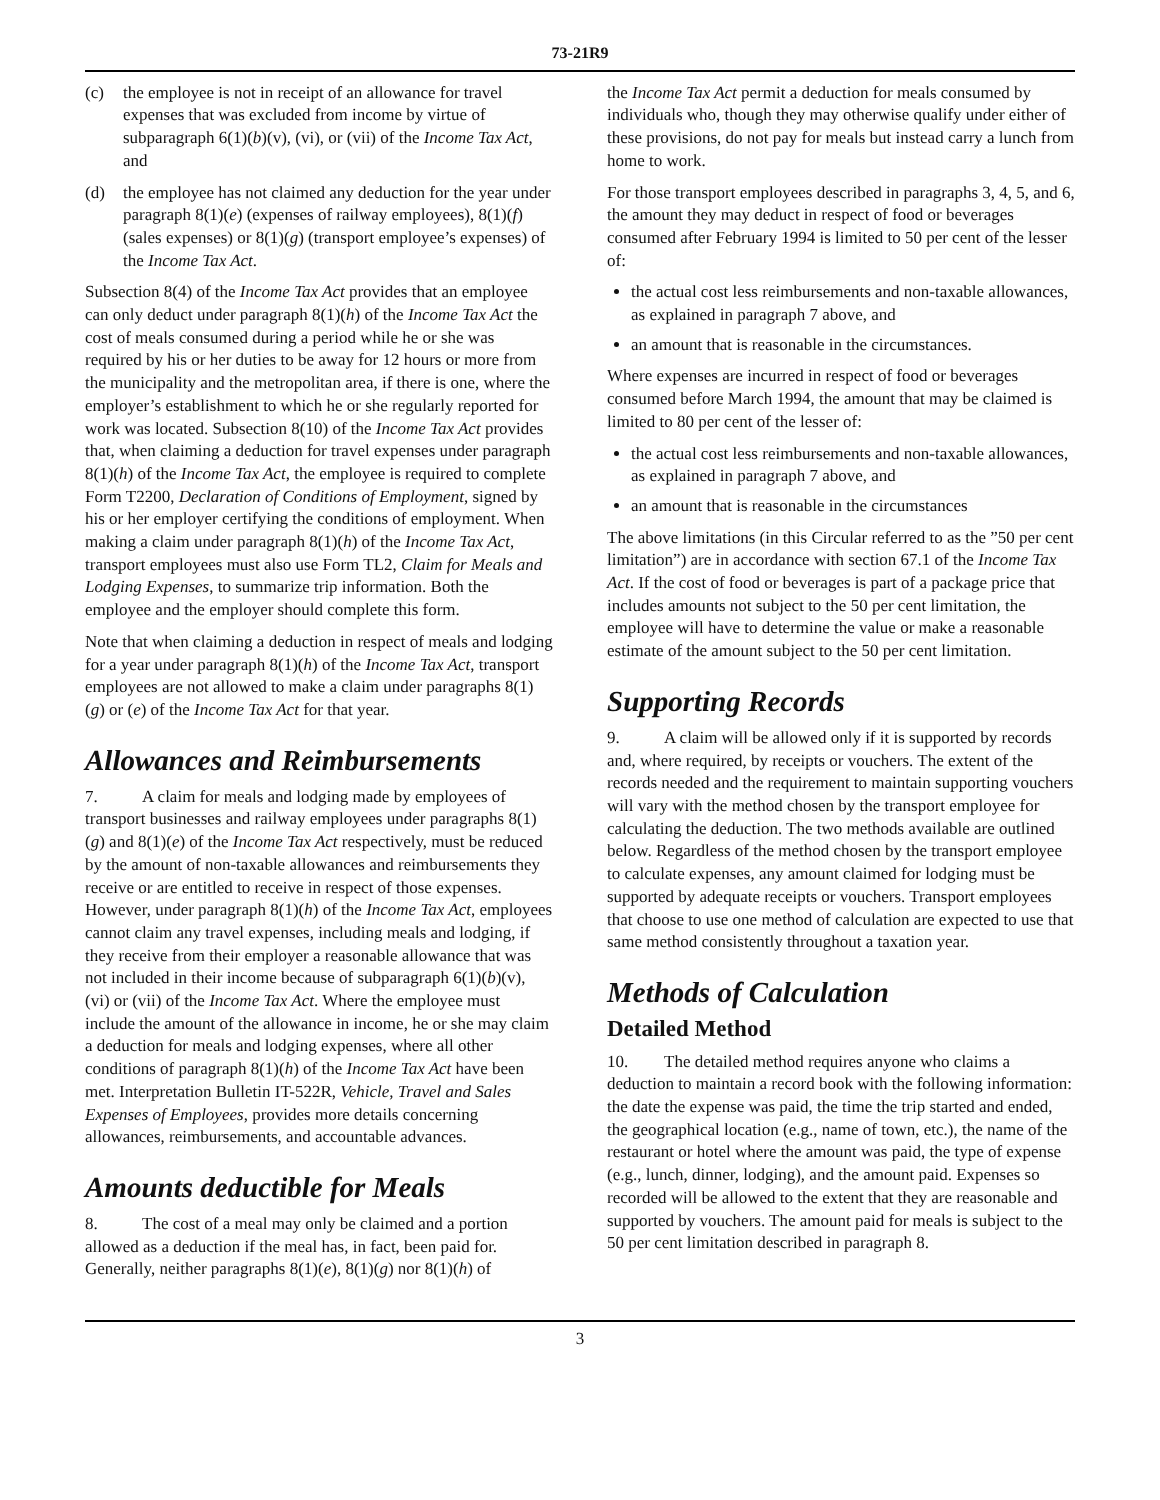73-21R9
(c) the employee is not in receipt of an allowance for travel expenses that was excluded from income by virtue of subparagraph 6(1)(b)(v), (vi), or (vii) of the Income Tax Act, and
(d) the employee has not claimed any deduction for the year under paragraph 8(1)(e) (expenses of railway employees), 8(1)(f) (sales expenses) or 8(1)(g) (transport employee’s expenses) of the Income Tax Act.
Subsection 8(4) of the Income Tax Act provides that an employee can only deduct under paragraph 8(1)(h) of the Income Tax Act the cost of meals consumed during a period while he or she was required by his or her duties to be away for 12 hours or more from the municipality and the metropolitan area, if there is one, where the employer’s establishment to which he or she regularly reported for work was located. Subsection 8(10) of the Income Tax Act provides that, when claiming a deduction for travel expenses under paragraph 8(1)(h) of the Income Tax Act, the employee is required to complete Form T2200, Declaration of Conditions of Employment, signed by his or her employer certifying the conditions of employment. When making a claim under paragraph 8(1)(h) of the Income Tax Act, transport employees must also use Form TL2, Claim for Meals and Lodging Expenses, to summarize trip information. Both the employee and the employer should complete this form.
Note that when claiming a deduction in respect of meals and lodging for a year under paragraph 8(1)(h) of the Income Tax Act, transport employees are not allowed to make a claim under paragraphs 8(1)(g) or (e) of the Income Tax Act for that year.
Allowances and Reimbursements
7. A claim for meals and lodging made by employees of transport businesses and railway employees under paragraphs 8(1)(g) and 8(1)(e) of the Income Tax Act respectively, must be reduced by the amount of non-taxable allowances and reimbursements they receive or are entitled to receive in respect of those expenses. However, under paragraph 8(1)(h) of the Income Tax Act, employees cannot claim any travel expenses, including meals and lodging, if they receive from their employer a reasonable allowance that was not included in their income because of subparagraph 6(1)(b)(v), (vi) or (vii) of the Income Tax Act. Where the employee must include the amount of the allowance in income, he or she may claim a deduction for meals and lodging expenses, where all other conditions of paragraph 8(1)(h) of the Income Tax Act have been met. Interpretation Bulletin IT-522R, Vehicle, Travel and Sales Expenses of Employees, provides more details concerning allowances, reimbursements, and accountable advances.
Amounts deductible for Meals
8. The cost of a meal may only be claimed and a portion allowed as a deduction if the meal has, in fact, been paid for. Generally, neither paragraphs 8(1)(e), 8(1)(g) nor 8(1)(h) of
the Income Tax Act permit a deduction for meals consumed by individuals who, though they may otherwise qualify under either of these provisions, do not pay for meals but instead carry a lunch from home to work.
For those transport employees described in paragraphs 3, 4, 5, and 6, the amount they may deduct in respect of food or beverages consumed after February 1994 is limited to 50 per cent of the lesser of:
the actual cost less reimbursements and non-taxable allowances, as explained in paragraph 7 above, and
an amount that is reasonable in the circumstances.
Where expenses are incurred in respect of food or beverages consumed before March 1994, the amount that may be claimed is limited to 80 per cent of the lesser of:
the actual cost less reimbursements and non-taxable allowances, as explained in paragraph 7 above, and
an amount that is reasonable in the circumstances
The above limitations (in this Circular referred to as the ”50 per cent limitation”) are in accordance with section 67.1 of the Income Tax Act. If the cost of food or beverages is part of a package price that includes amounts not subject to the 50 per cent limitation, the employee will have to determine the value or make a reasonable estimate of the amount subject to the 50 per cent limitation.
Supporting Records
9. A claim will be allowed only if it is supported by records and, where required, by receipts or vouchers. The extent of the records needed and the requirement to maintain supporting vouchers will vary with the method chosen by the transport employee for calculating the deduction. The two methods available are outlined below. Regardless of the method chosen by the transport employee to calculate expenses, any amount claimed for lodging must be supported by adequate receipts or vouchers. Transport employees that choose to use one method of calculation are expected to use that same method consistently throughout a taxation year.
Methods of Calculation
Detailed Method
10. The detailed method requires anyone who claims a deduction to maintain a record book with the following information: the date the expense was paid, the time the trip started and ended, the geographical location (e.g., name of town, etc.), the name of the restaurant or hotel where the amount was paid, the type of expense (e.g., lunch, dinner, lodging), and the amount paid. Expenses so recorded will be allowed to the extent that they are reasonable and supported by vouchers. The amount paid for meals is subject to the 50 per cent limitation described in paragraph 8.
3